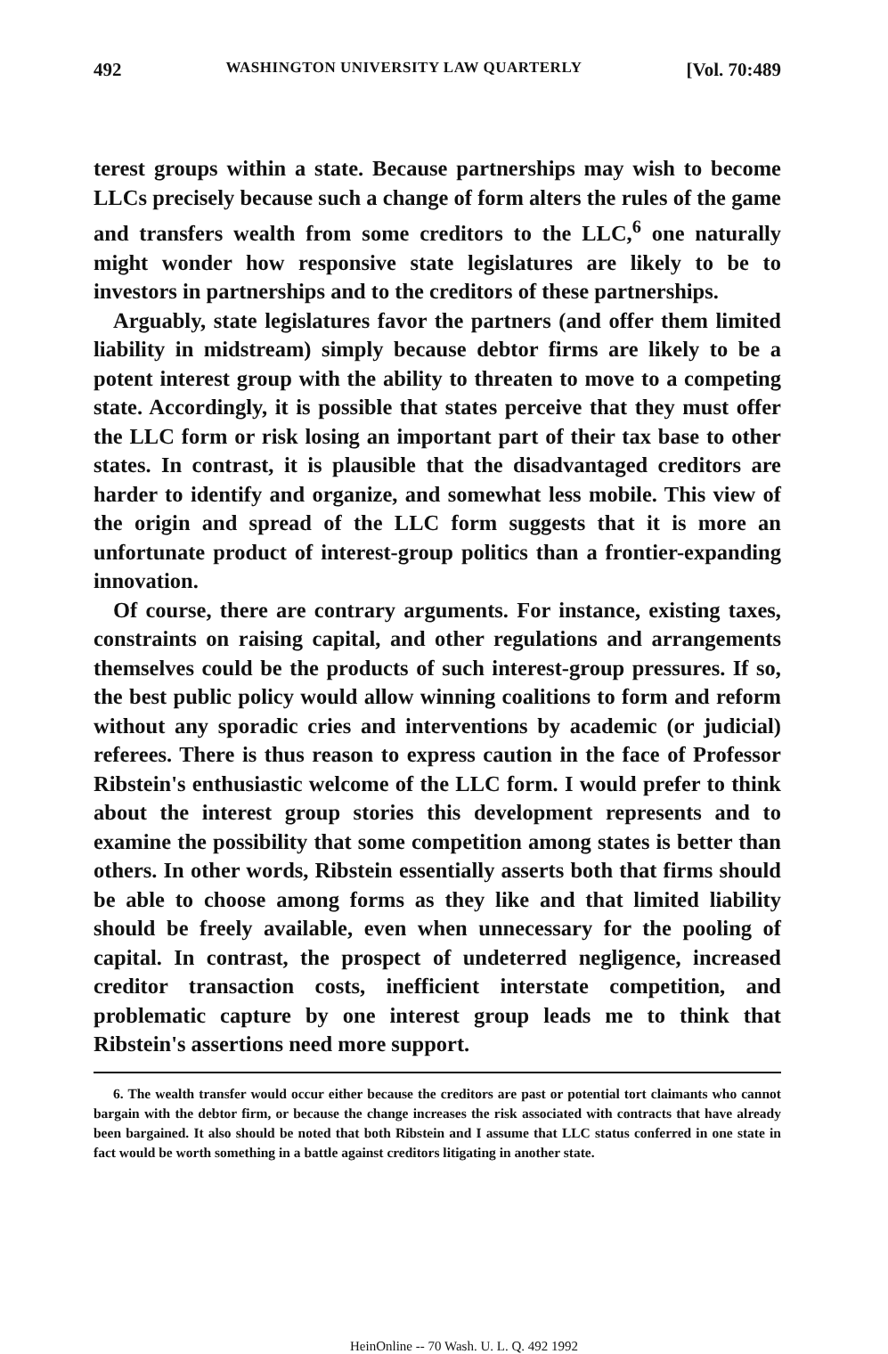492 WASHINGTON UNIVERSITY LAW QUARTERLY [Vol. 70:489
terest groups within a state. Because partnerships may wish to become LLCs precisely because such a change of form alters the rules of the game and transfers wealth from some creditors to the LLC,<sup>6</sup> one naturally might wonder how responsive state legislatures are likely to be to investors in partnerships and to the creditors of these partnerships.
Arguably, state legislatures favor the partners (and offer them limited liability in midstream) simply because debtor firms are likely to be a potent interest group with the ability to threaten to move to a competing state. Accordingly, it is possible that states perceive that they must offer the LLC form or risk losing an important part of their tax base to other states. In contrast, it is plausible that the disadvantaged creditors are harder to identify and organize, and somewhat less mobile. This view of the origin and spread of the LLC form suggests that it is more an unfortunate product of interest-group politics than a frontier-expanding innovation.
Of course, there are contrary arguments. For instance, existing taxes, constraints on raising capital, and other regulations and arrangements themselves could be the products of such interest-group pressures. If so, the best public policy would allow winning coalitions to form and reform without any sporadic cries and interventions by academic (or judicial) referees. There is thus reason to express caution in the face of Professor Ribstein's enthusiastic welcome of the LLC form. I would prefer to think about the interest group stories this development represents and to examine the possibility that some competition among states is better than others. In other words, Ribstein essentially asserts both that firms should be able to choose among forms as they like and that limited liability should be freely available, even when unnecessary for the pooling of capital. In contrast, the prospect of undeterred negligence, increased creditor transaction costs, inefficient interstate competition, and problematic capture by one interest group leads me to think that Ribstein's assertions need more support.
6. The wealth transfer would occur either because the creditors are past or potential tort claimants who cannot bargain with the debtor firm, or because the change increases the risk associated with contracts that have already been bargained. It also should be noted that both Ribstein and I assume that LLC status conferred in one state in fact would be worth something in a battle against creditors litigating in another state.
HeinOnline -- 70 Wash. U. L. Q. 492 1992